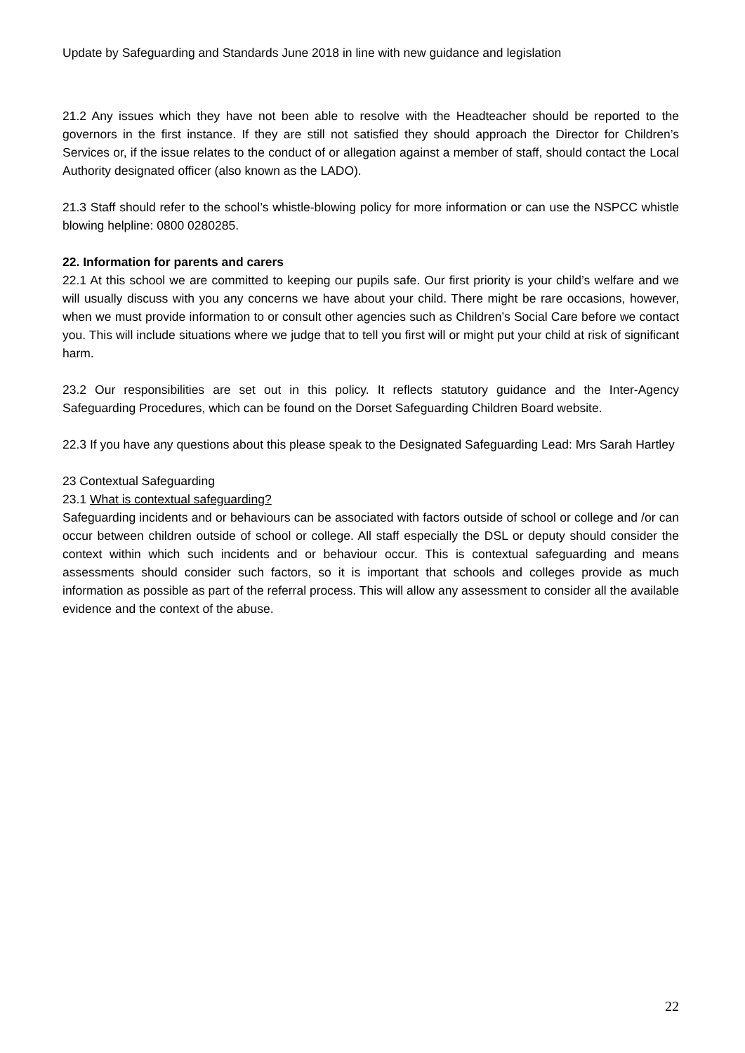Update by Safeguarding and Standards June 2018 in line with new guidance and legislation
21.2 Any issues which they have not been able to resolve with the Headteacher should be reported to the governors in the first instance. If they are still not satisfied they should approach the Director for Children’s Services or, if the issue relates to the conduct of or allegation against a member of staff, should contact the Local Authority designated officer (also known as the LADO).
21.3 Staff should refer to the school’s whistle-blowing policy for more information or can use the NSPCC whistle blowing helpline: 0800 0280285.
22. Information for parents and carers
22.1 At this school we are committed to keeping our pupils safe. Our first priority is your child’s welfare and we will usually discuss with you any concerns we have about your child. There might be rare occasions, however, when we must provide information to or consult other agencies such as Children’s Social Care before we contact you. This will include situations where we judge that to tell you first will or might put your child at risk of significant harm.
23.2 Our responsibilities are set out in this policy. It reflects statutory guidance and the Inter-Agency Safeguarding Procedures, which can be found on the Dorset Safeguarding Children Board website.
22.3 If you have any questions about this please speak to the Designated Safeguarding Lead: Mrs Sarah Hartley
23 Contextual Safeguarding
23.1 What is contextual safeguarding?
Safeguarding incidents and or behaviours can be associated with factors outside of school or college and /or can occur between children outside of school or college. All staff especially the DSL or deputy should consider the context within which such incidents and or behaviour occur. This is contextual safeguarding and means assessments should consider such factors, so it is important that schools and colleges provide as much information as possible as part of the referral process. This will allow any assessment to consider all the available evidence and the context of the abuse.
22